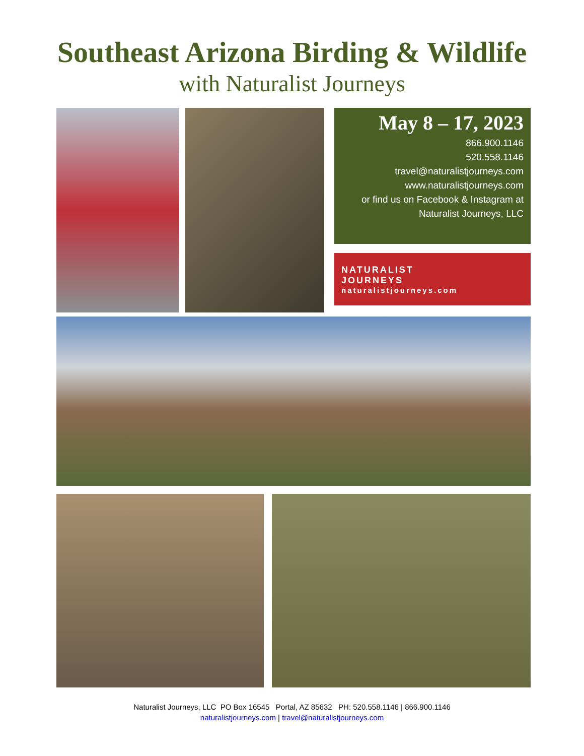Southeast Arizona Birding & Wildlife
with Naturalist Journeys
May 8 – 17, 2023
866.900.1146
520.558.1146
travel@naturalistjourneys.com
www.naturalistjourneys.com
or find us on Facebook & Instagram at
Naturalist Journeys, LLC
NATURALIST
JOURNEYS
naturalistjourneys.com
Naturalist Journeys, LLC PO Box 16545 Portal, AZ 85632 PH: 520.558.1146 | 866.900.1146
naturalistjourneys.com | travel@naturalistjourneys.com